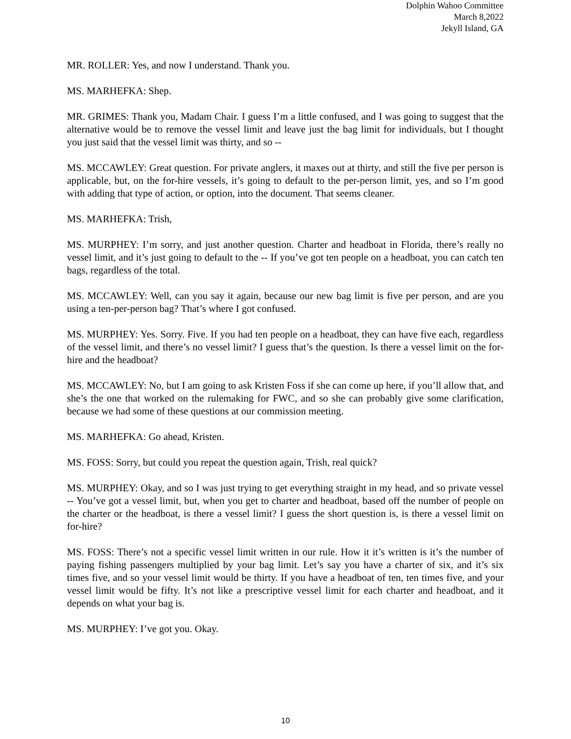Dolphin Wahoo Committee
March 8,2022
Jekyll Island, GA
MR. ROLLER: Yes, and now I understand. Thank you.
MS. MARHEFKA: Shep.
MR. GRIMES: Thank you, Madam Chair. I guess I’m a little confused, and I was going to suggest that the alternative would be to remove the vessel limit and leave just the bag limit for individuals, but I thought you just said that the vessel limit was thirty, and so --
MS. MCCAWLEY: Great question. For private anglers, it maxes out at thirty, and still the five per person is applicable, but, on the for-hire vessels, it’s going to default to the per-person limit, yes, and so I’m good with adding that type of action, or option, into the document. That seems cleaner.
MS. MARHEFKA: Trish,
MS. MURPHEY: I’m sorry, and just another question. Charter and headboat in Florida, there’s really no vessel limit, and it’s just going to default to the -- If you’ve got ten people on a headboat, you can catch ten bags, regardless of the total.
MS. MCCAWLEY: Well, can you say it again, because our new bag limit is five per person, and are you using a ten-per-person bag? That’s where I got confused.
MS. MURPHEY: Yes. Sorry. Five. If you had ten people on a headboat, they can have five each, regardless of the vessel limit, and there’s no vessel limit? I guess that’s the question. Is there a vessel limit on the for-hire and the headboat?
MS. MCCAWLEY: No, but I am going to ask Kristen Foss if she can come up here, if you’ll allow that, and she’s the one that worked on the rulemaking for FWC, and so she can probably give some clarification, because we had some of these questions at our commission meeting.
MS. MARHEFKA: Go ahead, Kristen.
MS. FOSS: Sorry, but could you repeat the question again, Trish, real quick?
MS. MURPHEY: Okay, and so I was just trying to get everything straight in my head, and so private vessel -- You’ve got a vessel limit, but, when you get to charter and headboat, based off the number of people on the charter or the headboat, is there a vessel limit? I guess the short question is, is there a vessel limit on for-hire?
MS. FOSS: There’s not a specific vessel limit written in our rule. How it it’s written is it’s the number of paying fishing passengers multiplied by your bag limit. Let’s say you have a charter of six, and it’s six times five, and so your vessel limit would be thirty. If you have a headboat of ten, ten times five, and your vessel limit would be fifty. It’s not like a prescriptive vessel limit for each charter and headboat, and it depends on what your bag is.
MS. MURPHEY: I’ve got you. Okay.
10